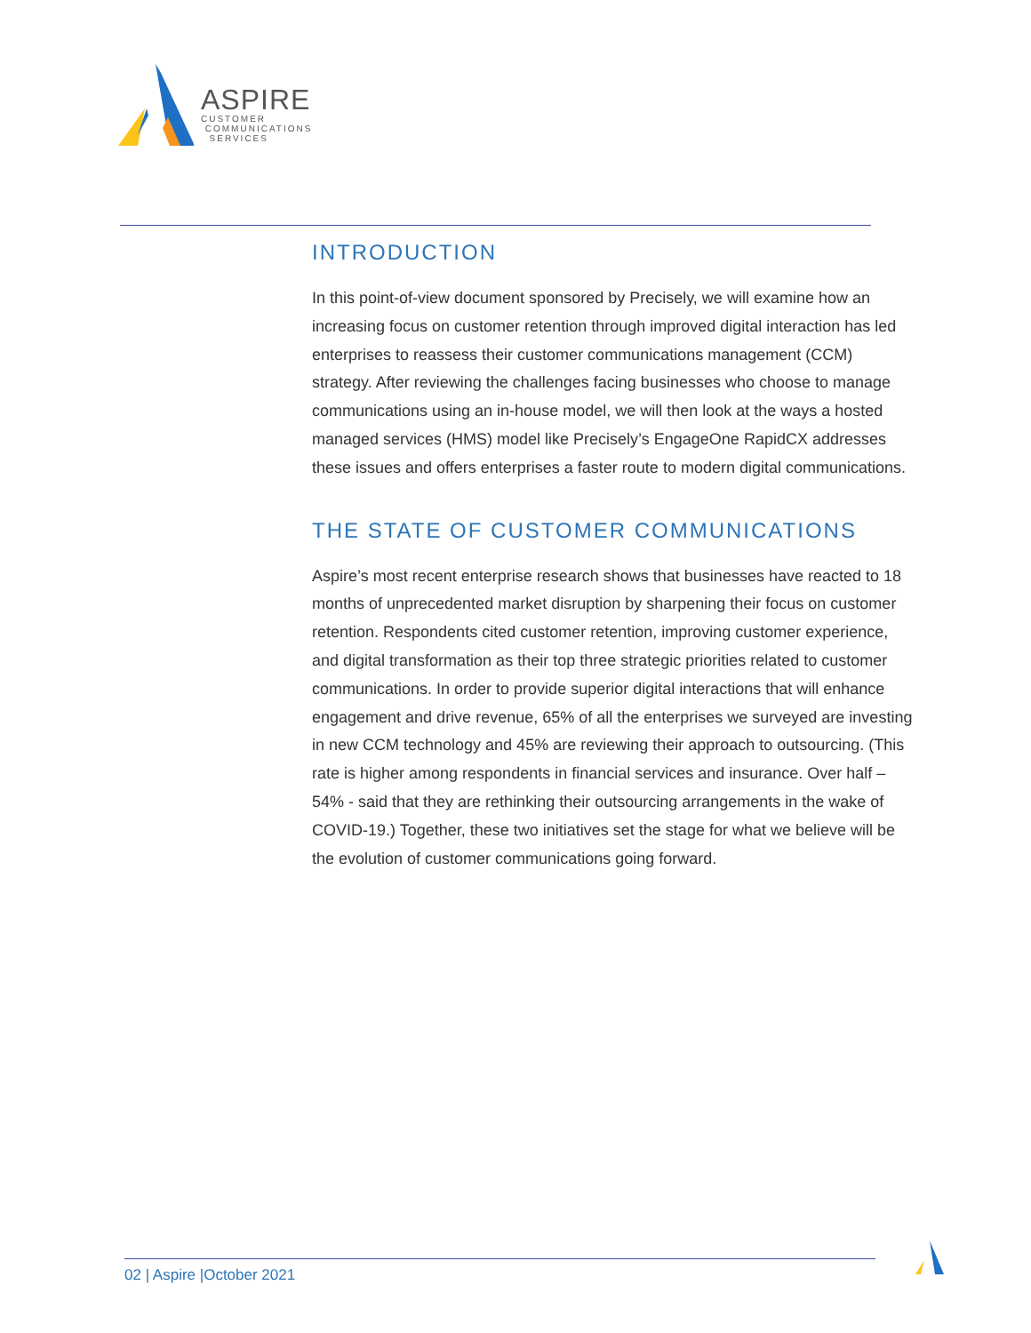ASPIRE
CUSTOMER
COMMUNICATIONS
SERVICES
INTRODUCTION
In this point-of-view document sponsored by Precisely, we will examine how an increasing focus on customer retention through improved digital interaction has led enterprises to reassess their customer communications management (CCM) strategy. After reviewing the challenges facing businesses who choose to manage communications using an in-house model, we will then look at the ways a hosted managed services (HMS) model like Precisely’s EngageOne RapidCX addresses these issues and offers enterprises a faster route to modern digital communications.
THE STATE OF CUSTOMER COMMUNICATIONS
Aspire’s most recent enterprise research shows that businesses have reacted to 18 months of unprecedented market disruption by sharpening their focus on customer retention. Respondents cited customer retention, improving customer experience, and digital transformation as their top three strategic priorities related to customer communications. In order to provide superior digital interactions that will enhance engagement and drive revenue, 65% of all the enterprises we surveyed are investing in new CCM technology and 45% are reviewing their approach to outsourcing. (This rate is higher among respondents in financial services and insurance. Over half – 54% - said that they are rethinking their outsourcing arrangements in the wake of COVID-19.) Together, these two initiatives set the stage for what we believe will be the evolution of customer communications going forward.
02 | Aspire |October 2021